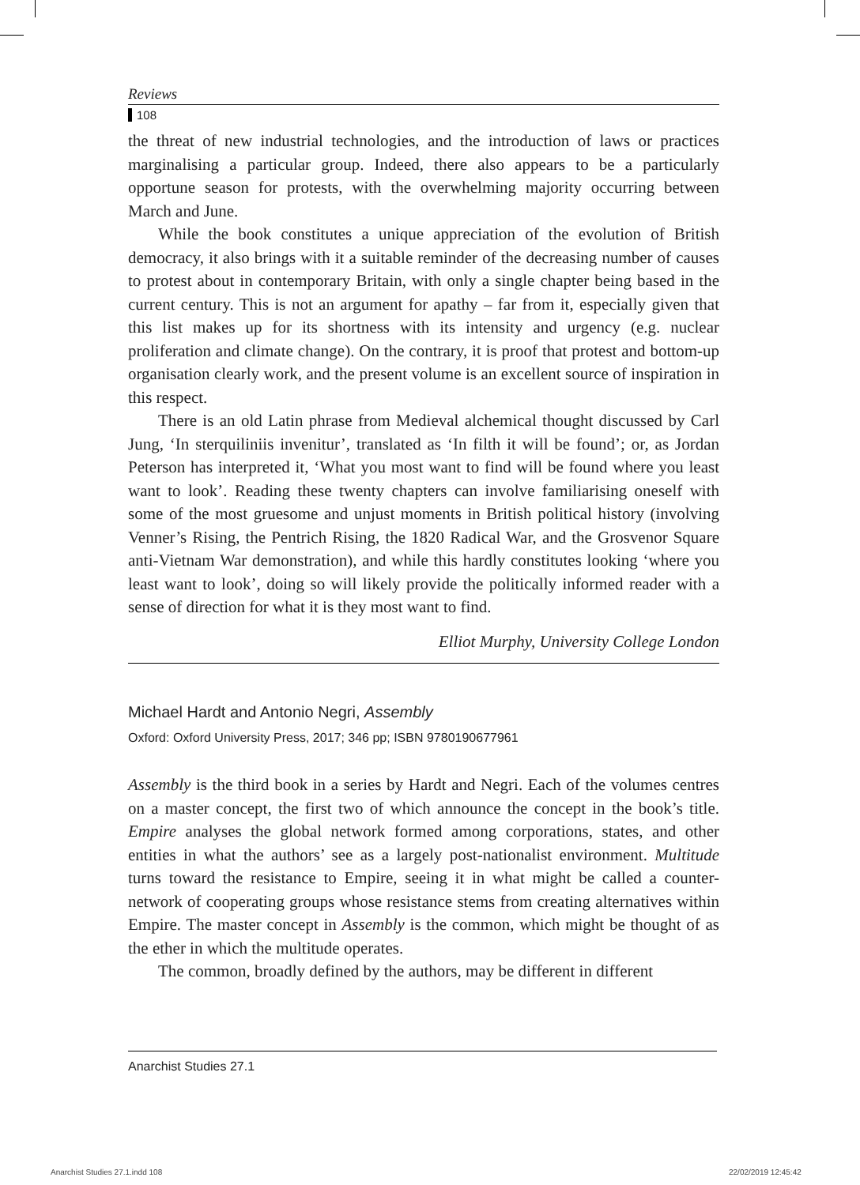Reviews
108
the threat of new industrial technologies, and the introduction of laws or practices marginalising a particular group. Indeed, there also appears to be a particularly opportune season for protests, with the overwhelming majority occurring between March and June.
While the book constitutes a unique appreciation of the evolution of British democracy, it also brings with it a suitable reminder of the decreasing number of causes to protest about in contemporary Britain, with only a single chapter being based in the current century. This is not an argument for apathy – far from it, especially given that this list makes up for its shortness with its intensity and urgency (e.g. nuclear proliferation and climate change). On the contrary, it is proof that protest and bottom-up organisation clearly work, and the present volume is an excellent source of inspiration in this respect.
There is an old Latin phrase from Medieval alchemical thought discussed by Carl Jung, ‘In sterquiliniis invenitur’, translated as ‘In filth it will be found’; or, as Jordan Peterson has interpreted it, ‘What you most want to find will be found where you least want to look’. Reading these twenty chapters can involve familiarising oneself with some of the most gruesome and unjust moments in British political history (involving Venner’s Rising, the Pentrich Rising, the 1820 Radical War, and the Grosvenor Square anti-Vietnam War demonstration), and while this hardly constitutes looking ‘where you least want to look’, doing so will likely provide the politically informed reader with a sense of direction for what it is they most want to find.
Elliot Murphy, University College London
Michael Hardt and Antonio Negri, Assembly
Oxford: Oxford University Press, 2017; 346 pp; ISBN 9780190677961
Assembly is the third book in a series by Hardt and Negri. Each of the volumes centres on a master concept, the first two of which announce the concept in the book’s title. Empire analyses the global network formed among corporations, states, and other entities in what the authors’ see as a largely post-nationalist environment. Multitude turns toward the resistance to Empire, seeing it in what might be called a counter-network of cooperating groups whose resistance stems from creating alternatives within Empire. The master concept in Assembly is the common, which might be thought of as the ether in which the multitude operates.
The common, broadly defined by the authors, may be different in different
Anarchist Studies 27.1
Anarchist Studies 27.1.indd 108
22/02/2019 12:45:42